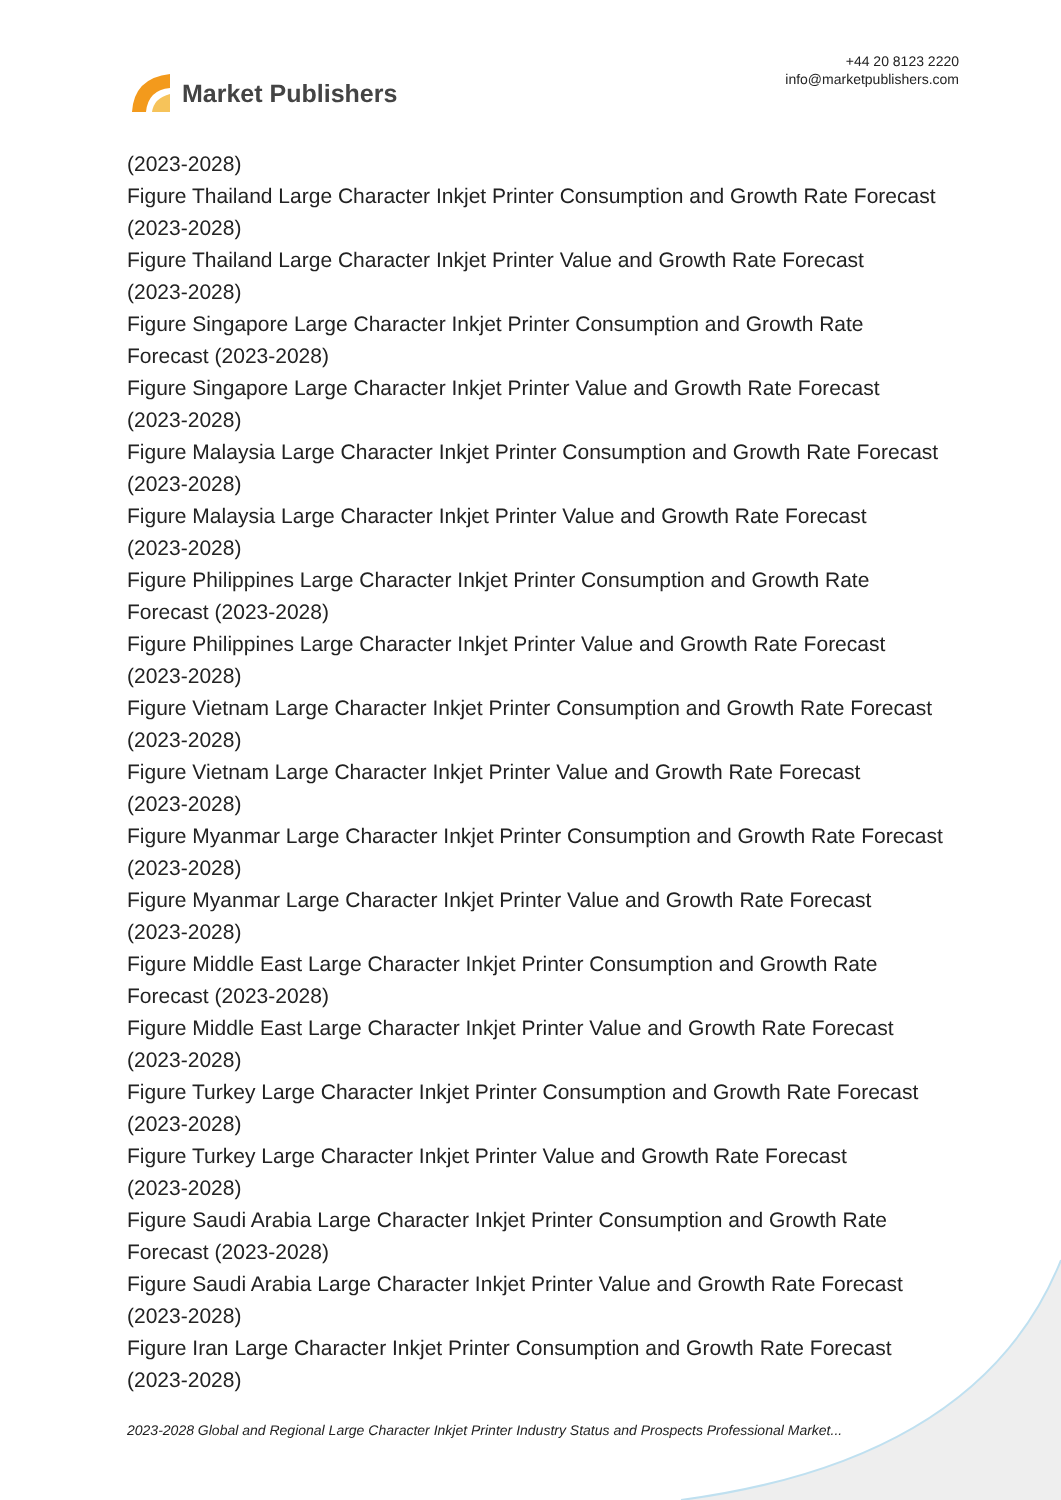Market Publishers
+44 20 8123 2220
info@marketpublishers.com
(2023-2028)
Figure Thailand Large Character Inkjet Printer Consumption and Growth Rate Forecast (2023-2028)
Figure Thailand Large Character Inkjet Printer Value and Growth Rate Forecast
(2023-2028)
Figure Singapore Large Character Inkjet Printer Consumption and Growth Rate
Forecast (2023-2028)
Figure Singapore Large Character Inkjet Printer Value and Growth Rate Forecast
(2023-2028)
Figure Malaysia Large Character Inkjet Printer Consumption and Growth Rate Forecast (2023-2028)
Figure Malaysia Large Character Inkjet Printer Value and Growth Rate Forecast
(2023-2028)
Figure Philippines Large Character Inkjet Printer Consumption and Growth Rate
Forecast (2023-2028)
Figure Philippines Large Character Inkjet Printer Value and Growth Rate Forecast
(2023-2028)
Figure Vietnam Large Character Inkjet Printer Consumption and Growth Rate Forecast (2023-2028)
Figure Vietnam Large Character Inkjet Printer Value and Growth Rate Forecast
(2023-2028)
Figure Myanmar Large Character Inkjet Printer Consumption and Growth Rate Forecast (2023-2028)
Figure Myanmar Large Character Inkjet Printer Value and Growth Rate Forecast
(2023-2028)
Figure Middle East Large Character Inkjet Printer Consumption and Growth Rate
Forecast (2023-2028)
Figure Middle East Large Character Inkjet Printer Value and Growth Rate Forecast
(2023-2028)
Figure Turkey Large Character Inkjet Printer Consumption and Growth Rate Forecast
(2023-2028)
Figure Turkey Large Character Inkjet Printer Value and Growth Rate Forecast
(2023-2028)
Figure Saudi Arabia Large Character Inkjet Printer Consumption and Growth Rate
Forecast (2023-2028)
Figure Saudi Arabia Large Character Inkjet Printer Value and Growth Rate Forecast
(2023-2028)
Figure Iran Large Character Inkjet Printer Consumption and Growth Rate Forecast
(2023-2028)
2023-2028 Global and Regional Large Character Inkjet Printer Industry Status and Prospects Professional Market...